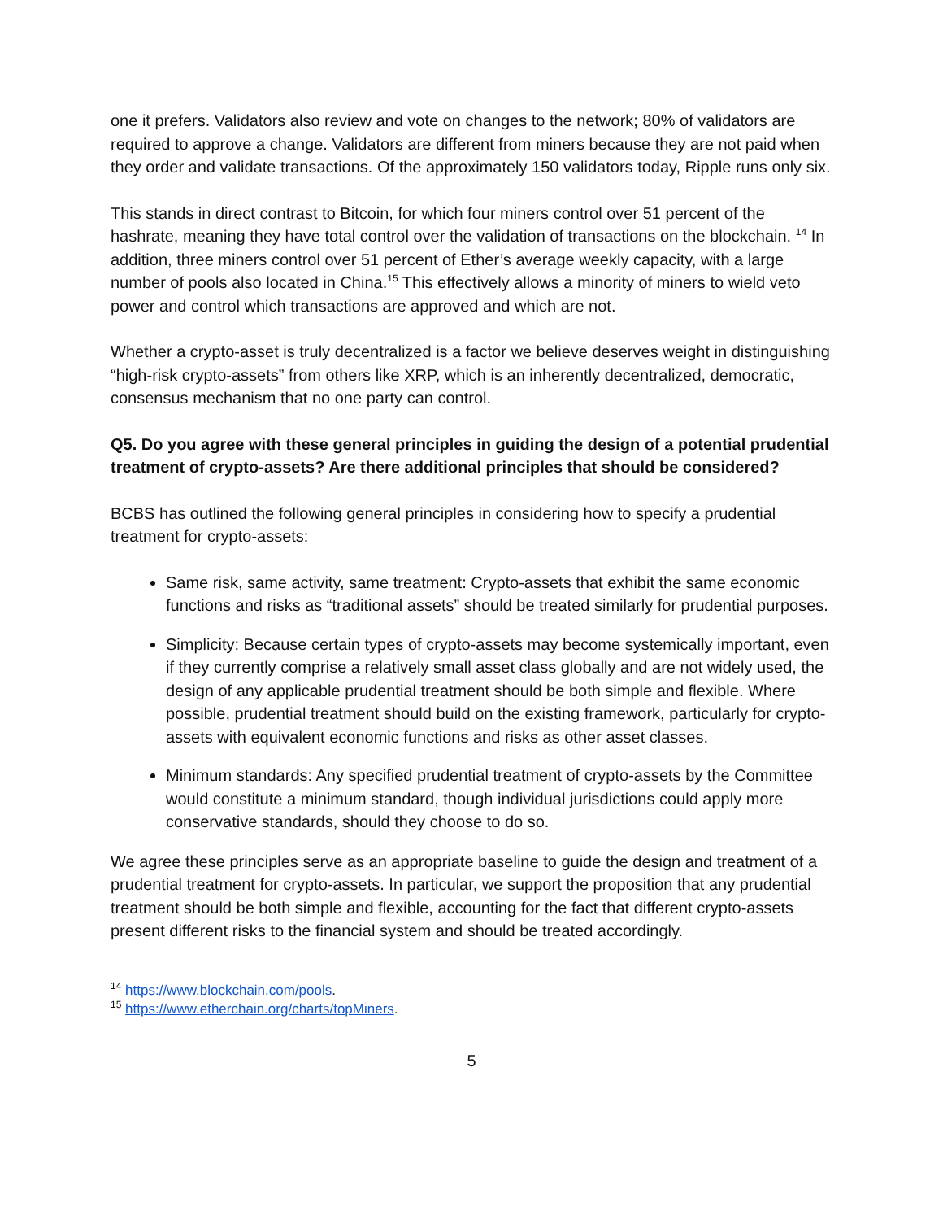one it prefers. Validators also review and vote on changes to the network; 80% of validators are required to approve a change. Validators are different from miners because they are not paid when they order and validate transactions. Of the approximately 150 validators today, Ripple runs only six.
This stands in direct contrast to Bitcoin, for which four miners control over 51 percent of the hashrate, meaning they have total control over the validation of transactions on the blockchain. <sup>14</sup> In addition, three miners control over 51 percent of Ether’s average weekly capacity, with a large number of pools also located in China.<sup>15</sup> This effectively allows a minority of miners to wield veto power and control which transactions are approved and which are not.
Whether a crypto-asset is truly decentralized is a factor we believe deserves weight in distinguishing “high-risk crypto-assets” from others like XRP, which is an inherently decentralized, democratic, consensus mechanism that no one party can control.
Q5. Do you agree with these general principles in guiding the design of a potential prudential treatment of crypto-assets? Are there additional principles that should be considered?
BCBS has outlined the following general principles in considering how to specify a prudential treatment for crypto-assets:
Same risk, same activity, same treatment: Crypto-assets that exhibit the same economic functions and risks as “traditional assets” should be treated similarly for prudential purposes.
Simplicity: Because certain types of crypto-assets may become systemically important, even if they currently comprise a relatively small asset class globally and are not widely used, the design of any applicable prudential treatment should be both simple and flexible. Where possible, prudential treatment should build on the existing framework, particularly for crypto-assets with equivalent economic functions and risks as other asset classes.
Minimum standards: Any specified prudential treatment of crypto-assets by the Committee would constitute a minimum standard, though individual jurisdictions could apply more conservative standards, should they choose to do so.
We agree these principles serve as an appropriate baseline to guide the design and treatment of a prudential treatment for crypto-assets. In particular, we support the proposition that any prudential treatment should be both simple and flexible, accounting for the fact that different crypto-assets present different risks to the financial system and should be treated accordingly.
<sup>14</sup> https://www.blockchain.com/pools.
<sup>15</sup> https://www.etherchain.org/charts/topMiners.
5